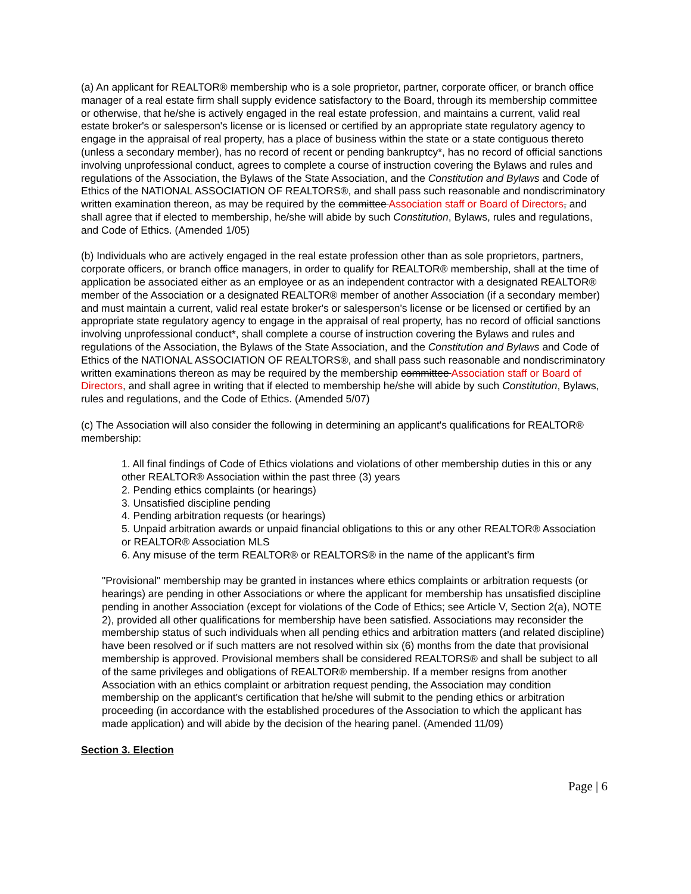(a) An applicant for REALTOR® membership who is a sole proprietor, partner, corporate officer, or branch office manager of a real estate firm shall supply evidence satisfactory to the Board, through its membership committee or otherwise, that he/she is actively engaged in the real estate profession, and maintains a current, valid real estate broker's or salesperson's license or is licensed or certified by an appropriate state regulatory agency to engage in the appraisal of real property, has a place of business within the state or a state contiguous thereto (unless a secondary member), has no record of recent or pending bankruptcy*, has no record of official sanctions involving unprofessional conduct, agrees to complete a course of instruction covering the Bylaws and rules and regulations of the Association, the Bylaws of the State Association, and the Constitution and Bylaws and Code of Ethics of the NATIONAL ASSOCIATION OF REALTORS®, and shall pass such reasonable and nondiscriminatory written examination thereon, as may be required by the committee Association staff or Board of Directors, and shall agree that if elected to membership, he/she will abide by such Constitution, Bylaws, rules and regulations, and Code of Ethics. (Amended 1/05)
(b) Individuals who are actively engaged in the real estate profession other than as sole proprietors, partners, corporate officers, or branch office managers, in order to qualify for REALTOR® membership, shall at the time of application be associated either as an employee or as an independent contractor with a designated REALTOR® member of the Association or a designated REALTOR® member of another Association (if a secondary member) and must maintain a current, valid real estate broker's or salesperson's license or be licensed or certified by an appropriate state regulatory agency to engage in the appraisal of real property, has no record of official sanctions involving unprofessional conduct*, shall complete a course of instruction covering the Bylaws and rules and regulations of the Association, the Bylaws of the State Association, and the Constitution and Bylaws and Code of Ethics of the NATIONAL ASSOCIATION OF REALTORS®, and shall pass such reasonable and nondiscriminatory written examinations thereon as may be required by the membership committee Association staff or Board of Directors, and shall agree in writing that if elected to membership he/she will abide by such Constitution, Bylaws, rules and regulations, and the Code of Ethics. (Amended 5/07)
(c) The Association will also consider the following in determining an applicant's qualifications for REALTOR® membership:
1. All final findings of Code of Ethics violations and violations of other membership duties in this or any other REALTOR® Association within the past three (3) years
2. Pending ethics complaints (or hearings)
3. Unsatisfied discipline pending
4. Pending arbitration requests (or hearings)
5. Unpaid arbitration awards or unpaid financial obligations to this or any other REALTOR® Association or REALTOR® Association MLS
6. Any misuse of the term REALTOR® or REALTORS® in the name of the applicant’s firm
"Provisional" membership may be granted in instances where ethics complaints or arbitration requests (or hearings) are pending in other Associations or where the applicant for membership has unsatisfied discipline pending in another Association (except for violations of the Code of Ethics; see Article V, Section 2(a), NOTE 2), provided all other qualifications for membership have been satisfied. Associations may reconsider the membership status of such individuals when all pending ethics and arbitration matters (and related discipline) have been resolved or if such matters are not resolved within six (6) months from the date that provisional membership is approved. Provisional members shall be considered REALTORS® and shall be subject to all of the same privileges and obligations of REALTOR® membership. If a member resigns from another Association with an ethics complaint or arbitration request pending, the Association may condition membership on the applicant's certification that he/she will submit to the pending ethics or arbitration proceeding (in accordance with the established procedures of the Association to which the applicant has made application) and will abide by the decision of the hearing panel. (Amended 11/09)
Section 3. Election
Page | 6